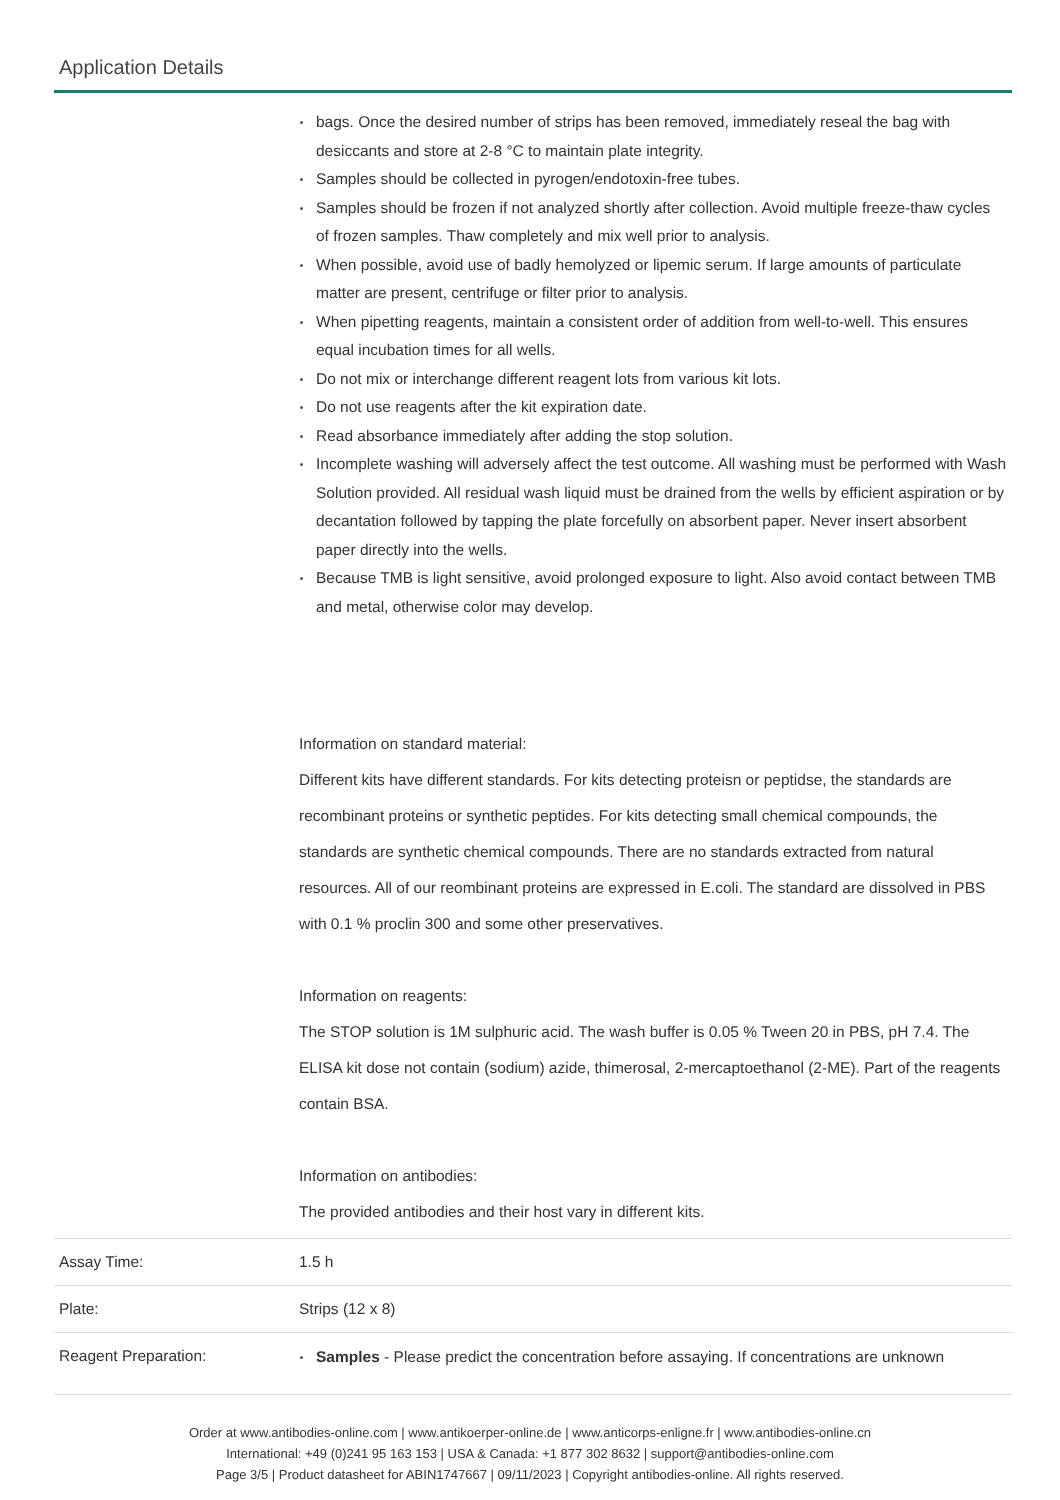Application Details
| | bags. Once the desired number of strips has been removed, immediately reseal the bag with desiccants and store at 2-8 °C to maintain plate integrity. Samples should be collected in pyrogen/endotoxin-free tubes. Samples should be frozen if not analyzed shortly after collection. Avoid multiple freeze-thaw cycles of frozen samples. Thaw completely and mix well prior to analysis. When possible, avoid use of badly hemolyzed or lipemic serum. If large amounts of particulate matter are present, centrifuge or filter prior to analysis. When pipetting reagents, maintain a consistent order of addition from well-to-well. This ensures equal incubation times for all wells. Do not mix or interchange different reagent lots from various kit lots. Do not use reagents after the kit expiration date. Read absorbance immediately after adding the stop solution. Incomplete washing will adversely affect the test outcome. All washing must be performed with Wash Solution provided. All residual wash liquid must be drained from the wells by efficient aspiration or by decantation followed by tapping the plate forcefully on absorbent paper. Never insert absorbent paper directly into the wells. Because TMB is light sensitive, avoid prolonged exposure to light. Also avoid contact between TMB and metal, otherwise color may develop. Information on standard material: Different kits have different standards. For kits detecting proteisn or peptidse, the standards are recombinant proteins or synthetic peptides. For kits detecting small chemical compounds, the standards are synthetic chemical compounds. There are no standards extracted from natural resources. All of our reombinant proteins are expressed in E.coli. The standard are dissolved in PBS with 0.1 % proclin 300 and some other preservatives. Information on reagents: The STOP solution is 1M sulphuric acid. The wash buffer is 0.05 % Tween 20 in PBS, pH 7.4. The ELISA kit dose not contain (sodium) azide, thimerosal, 2-mercaptoethanol (2-ME). Part of the reagents contain BSA. Information on antibodies: The provided antibodies and their host vary in different kits. |
| Assay Time: | 1.5 h |
| Plate: | Strips (12 x 8) |
| Reagent Preparation: | Samples - Please predict the concentration before assaying. If concentrations are unknown |
Order at www.antibodies-online.com | www.antikoerper-online.de | www.anticorps-enligne.fr | www.antibodies-online.cn
International: +49 (0)241 95 163 153 | USA & Canada: +1 877 302 8632 | support@antibodies-online.com
Page 3/5 | Product datasheet for ABIN1747667 | 09/11/2023 | Copyright antibodies-online. All rights reserved.